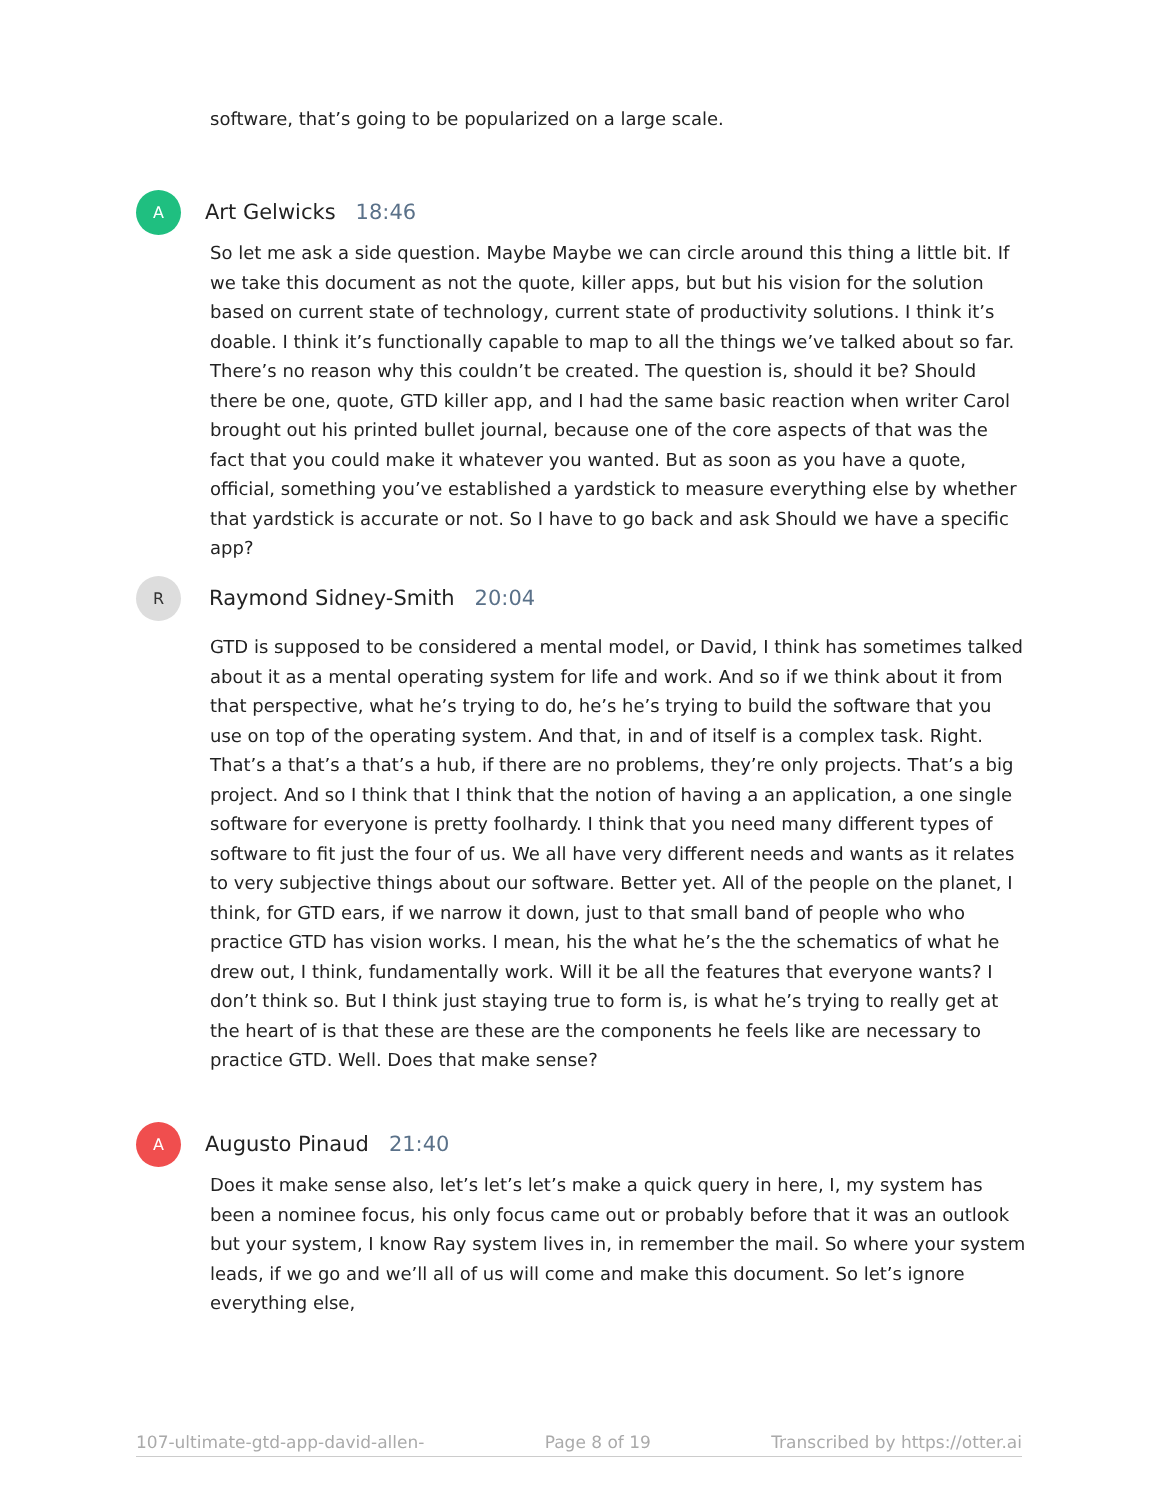software, that’s going to be popularized on a large scale.
A
Art Gelwicks 18:46
So let me ask a side question. Maybe Maybe we can circle around this thing a little bit. If we take this document as not the quote, killer apps, but but his vision for the solution based on current state of technology, current state of productivity solutions. I think it’s doable. I think it’s functionally capable to map to all the things we’ve talked about so far. There’s no reason why this couldn’t be created. The question is, should it be? Should there be one, quote, GTD killer app, and I had the same basic reaction when writer Carol brought out his printed bullet journal, because one of the core aspects of that was the fact that you could make it whatever you wanted. But as soon as you have a quote, official, something you’ve established a yardstick to measure everything else by whether that yardstick is accurate or not. So I have to go back and ask Should we have a specific app?
R
Raymond Sidney-Smith 20:04
GTD is supposed to be considered a mental model, or David, I think has sometimes talked about it as a mental operating system for life and work. And so if we think about it from that perspective, what he’s trying to do, he’s he’s trying to build the software that you use on top of the operating system. And that, in and of itself is a complex task. Right. That’s a that’s a that’s a hub, if there are no problems, they’re only projects. That’s a big project. And so I think that I think that the notion of having a an application, a one single software for everyone is pretty foolhardy. I think that you need many different types of software to fit just the four of us. We all have very different needs and wants as it relates to very subjective things about our software. Better yet. All of the people on the planet, I think, for GTD ears, if we narrow it down, just to that small band of people who who practice GTD has vision works. I mean, his the what he’s the the schematics of what he drew out, I think, fundamentally work. Will it be all the features that everyone wants? I don’t think so. But I think just staying true to form is, is what he’s trying to really get at the heart of is that these are these are the components he feels like are necessary to practice GTD. Well. Does that make sense?
A
Augusto Pinaud 21:40
Does it make sense also, let’s let’s let’s make a quick query in here, I, my system has been a nominee focus, his only focus came out or probably before that it was an outlook but your system, I know Ray system lives in, in remember the mail. So where your system leads, if we go and we’ll all of us will come and make this document. So let’s ignore everything else,
107-ultimate-gtd-app-david-allen- Page 8 of 19 Transcribed by https://otter.ai